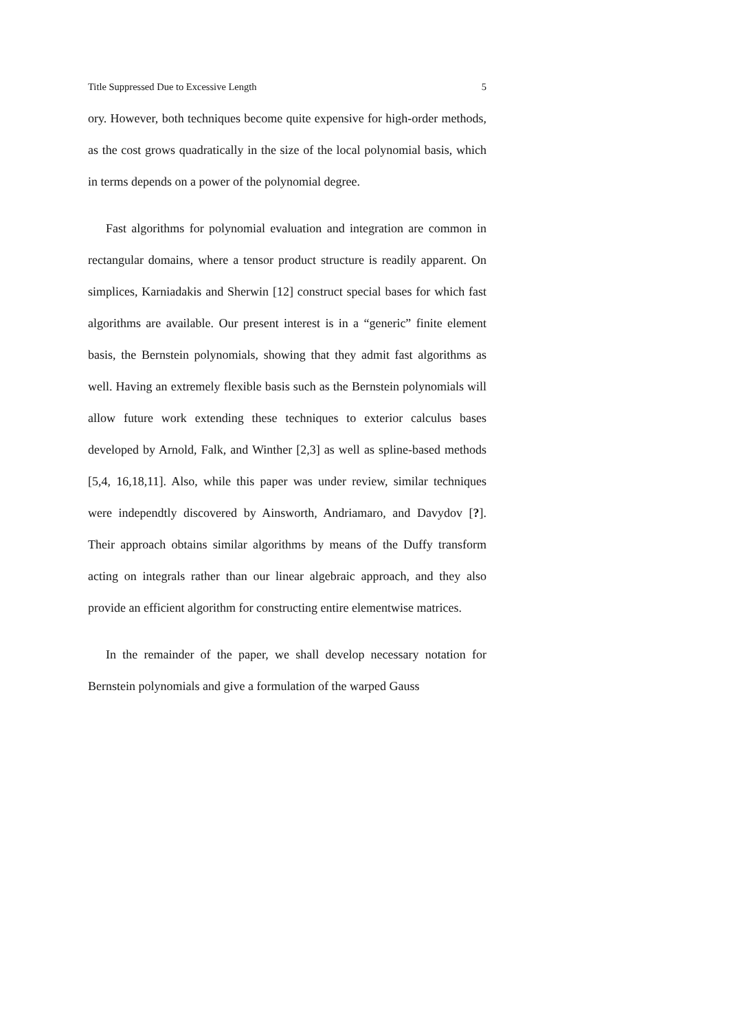Title Suppressed Due to Excessive Length 5
ory. However, both techniques become quite expensive for high-order methods, as the cost grows quadratically in the size of the local polynomial basis, which in terms depends on a power of the polynomial degree.
Fast algorithms for polynomial evaluation and integration are common in rectangular domains, where a tensor product structure is readily apparent. On simplices, Karniadakis and Sherwin [12] construct special bases for which fast algorithms are available. Our present interest is in a “generic” finite element basis, the Bernstein polynomials, showing that they admit fast algorithms as well. Having an extremely flexible basis such as the Bernstein polynomials will allow future work extending these techniques to exterior calculus bases developed by Arnold, Falk, and Winther [2,3] as well as spline-based methods [5,4, 16,18,11]. Also, while this paper was under review, similar techniques were independtly discovered by Ainsworth, Andriamaro, and Davydov [?]. Their approach obtains similar algorithms by means of the Duffy transform acting on integrals rather than our linear algebraic approach, and they also provide an efficient algorithm for constructing entire elementwise matrices.
In the remainder of the paper, we shall develop necessary notation for Bernstein polynomials and give a formulation of the warped Gauss